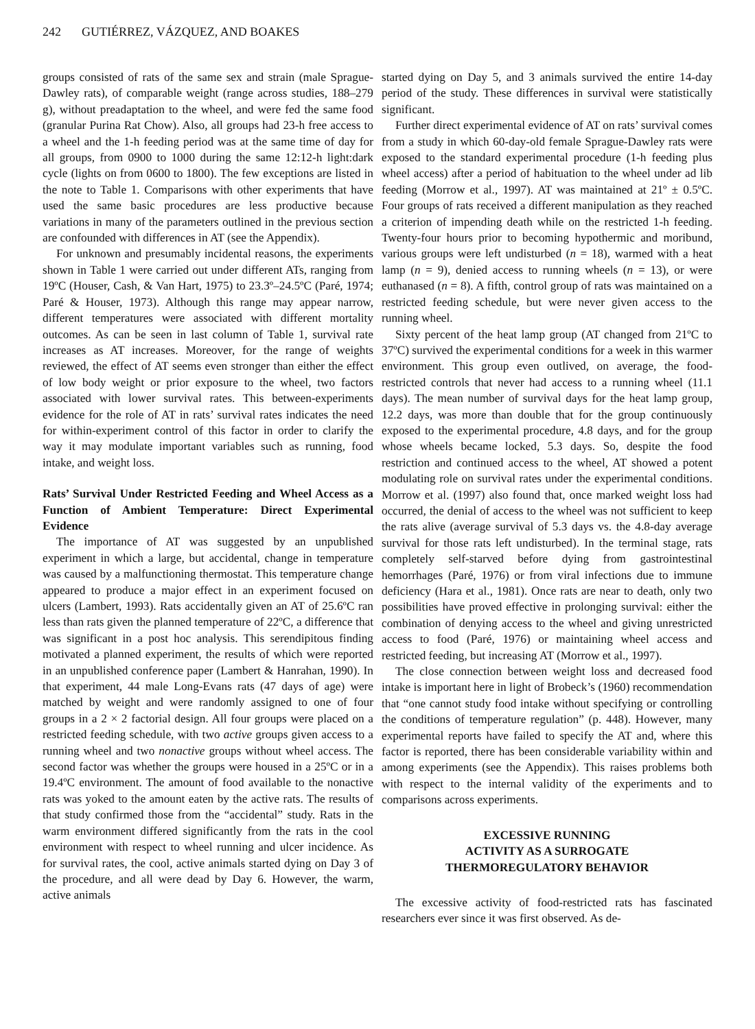242 GUTIÉRREZ, VÁZQUEZ, AND BOAKES
groups consisted of rats of the same sex and strain (male Sprague-Dawley rats), of comparable weight (range across studies, 188–279 g), without preadaptation to the wheel, and were fed the same food (granular Purina Rat Chow). Also, all groups had 23-h free access to a wheel and the 1-h feeding period was at the same time of day for all groups, from 0900 to 1000 during the same 12:12-h light:dark cycle (lights on from 0600 to 1800). The few exceptions are listed in the note to Table 1. Comparisons with other experiments that have used the same basic procedures are less productive because variations in many of the parameters outlined in the previous section are confounded with differences in AT (see the Appendix).
For unknown and presumably incidental reasons, the experiments shown in Table 1 were carried out under different ATs, ranging from 19ºC (Houser, Cash, & Van Hart, 1975) to 23.3º–24.5ºC (Paré, 1974; Paré & Houser, 1973). Although this range may appear narrow, different temperatures were associated with different mortality outcomes. As can be seen in last column of Table 1, survival rate increases as AT increases. Moreover, for the range of weights reviewed, the effect of AT seems even stronger than either the effect of low body weight or prior exposure to the wheel, two factors associated with lower survival rates. This between-experiments evidence for the role of AT in rats’ survival rates indicates the need for within-experiment control of this factor in order to clarify the way it may modulate important variables such as running, food intake, and weight loss.
Rats’ Survival Under Restricted Feeding and Wheel Access as a Function of Ambient Temperature: Direct Experimental Evidence
The importance of AT was suggested by an unpublished experiment in which a large, but accidental, change in temperature was caused by a malfunctioning thermostat. This temperature change appeared to produce a major effect in an experiment focused on ulcers (Lambert, 1993). Rats accidentally given an AT of 25.6ºC ran less than rats given the planned temperature of 22ºC, a difference that was significant in a post hoc analysis. This serendipitous finding motivated a planned experiment, the results of which were reported in an unpublished conference paper (Lambert & Hanrahan, 1990). In that experiment, 44 male Long-Evans rats (47 days of age) were matched by weight and were randomly assigned to one of four groups in a 2 × 2 factorial design. All four groups were placed on a restricted feeding schedule, with two active groups given access to a running wheel and two nonactive groups without wheel access. The second factor was whether the groups were housed in a 25ºC or in a 19.4ºC environment. The amount of food available to the nonactive rats was yoked to the amount eaten by the active rats. The results of that study confirmed those from the “accidental” study. Rats in the warm environment differed significantly from the rats in the cool environment with respect to wheel running and ulcer incidence. As for survival rates, the cool, active animals started dying on Day 3 of the procedure, and all were dead by Day 6. However, the warm, active animals
started dying on Day 5, and 3 animals survived the entire 14-day period of the study. These differences in survival were statistically significant.
Further direct experimental evidence of AT on rats’ survival comes from a study in which 60-day-old female Sprague-Dawley rats were exposed to the standard experimental procedure (1-h feeding plus wheel access) after a period of habituation to the wheel under ad lib feeding (Morrow et al., 1997). AT was maintained at 21º ± 0.5ºC. Four groups of rats received a different manipulation as they reached a criterion of impending death while on the restricted 1-h feeding. Twenty-four hours prior to becoming hypothermic and moribund, various groups were left undisturbed (n = 18), warmed with a heat lamp (n = 9), denied access to running wheels (n = 13), or were euthanased (n = 8). A fifth, control group of rats was maintained on a restricted feeding schedule, but were never given access to the running wheel.
Sixty percent of the heat lamp group (AT changed from 21ºC to 37ºC) survived the experimental conditions for a week in this warmer environment. This group even outlived, on average, the food-restricted controls that never had access to a running wheel (11.1 days). The mean number of survival days for the heat lamp group, 12.2 days, was more than double that for the group continuously exposed to the experimental procedure, 4.8 days, and for the group whose wheels became locked, 5.3 days. So, despite the food restriction and continued access to the wheel, AT showed a potent modulating role on survival rates under the experimental conditions. Morrow et al. (1997) also found that, once marked weight loss had occurred, the denial of access to the wheel was not sufficient to keep the rats alive (average survival of 5.3 days vs. the 4.8-day average survival for those rats left undisturbed). In the terminal stage, rats completely self-starved before dying from gastrointestinal hemorrhages (Paré, 1976) or from viral infections due to immune deficiency (Hara et al., 1981). Once rats are near to death, only two possibilities have proved effective in prolonging survival: either the combination of denying access to the wheel and giving unrestricted access to food (Paré, 1976) or maintaining wheel access and restricted feeding, but increasing AT (Morrow et al., 1997).
The close connection between weight loss and decreased food intake is important here in light of Brobeck’s (1960) recommendation that “one cannot study food intake without specifying or controlling the conditions of temperature regulation” (p. 448). However, many experimental reports have failed to specify the AT and, where this factor is reported, there has been considerable variability within and among experiments (see the Appendix). This raises problems both with respect to the internal validity of the experiments and to comparisons across experiments.
EXCESSIVE RUNNING
ACTIVITY AS A SURROGATE
THERMOREGULATORY BEHAVIOR
The excessive activity of food-restricted rats has fascinated researchers ever since it was first observed. As de-